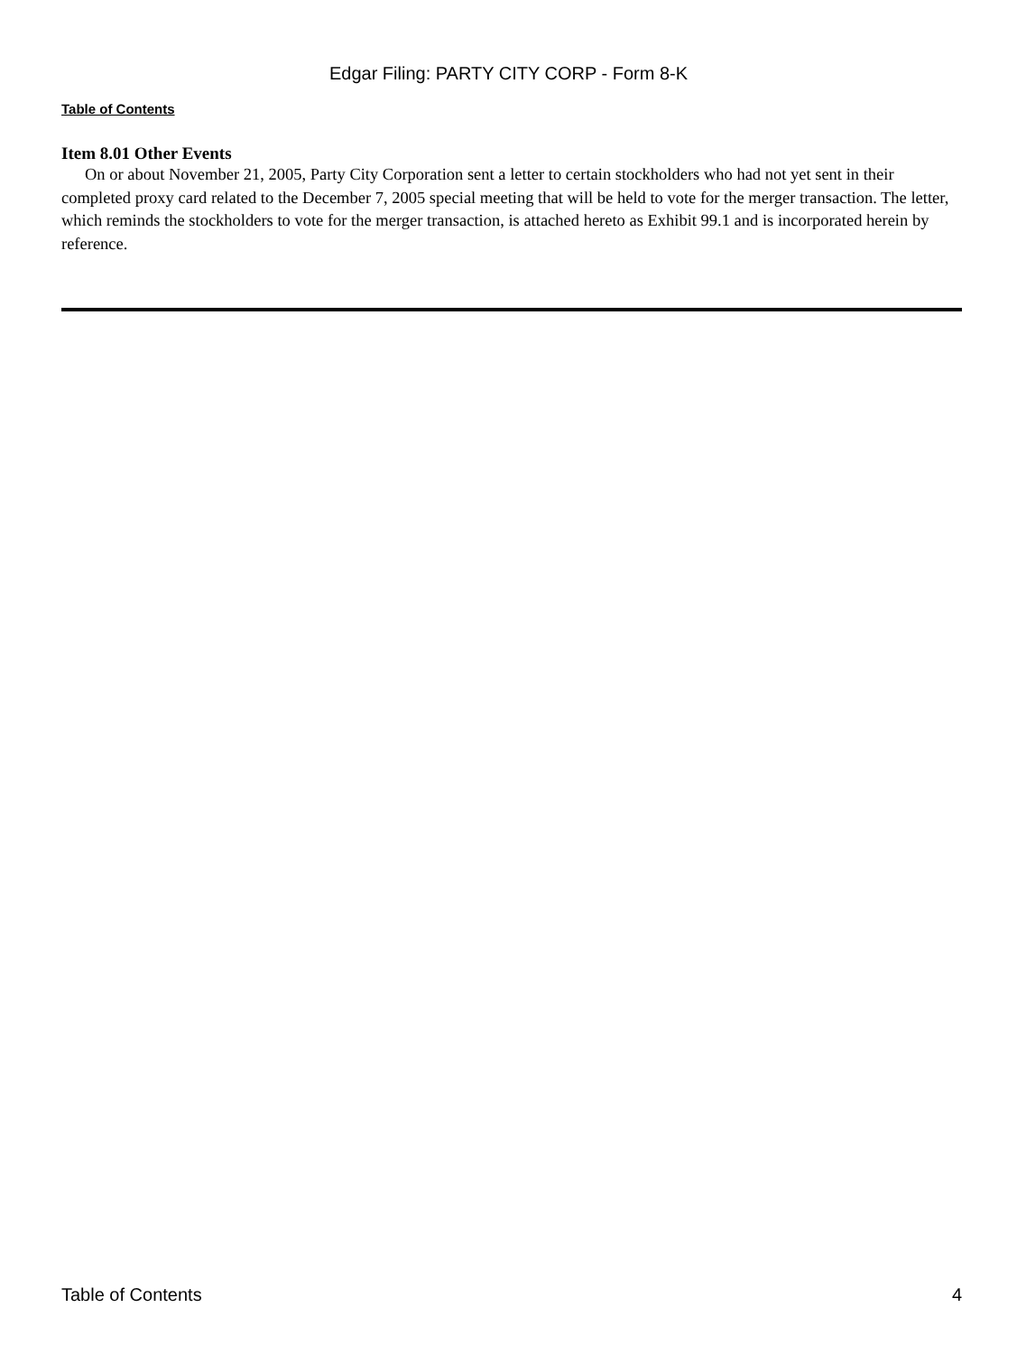Edgar Filing: PARTY CITY CORP - Form 8-K
Table of Contents
Item 8.01 Other Events
On or about November 21, 2005, Party City Corporation sent a letter to certain stockholders who had not yet sent in their completed proxy card related to the December 7, 2005 special meeting that will be held to vote for the merger transaction. The letter, which reminds the stockholders to vote for the merger transaction, is attached hereto as Exhibit 99.1 and is incorporated herein by reference.
Table of Contents 4